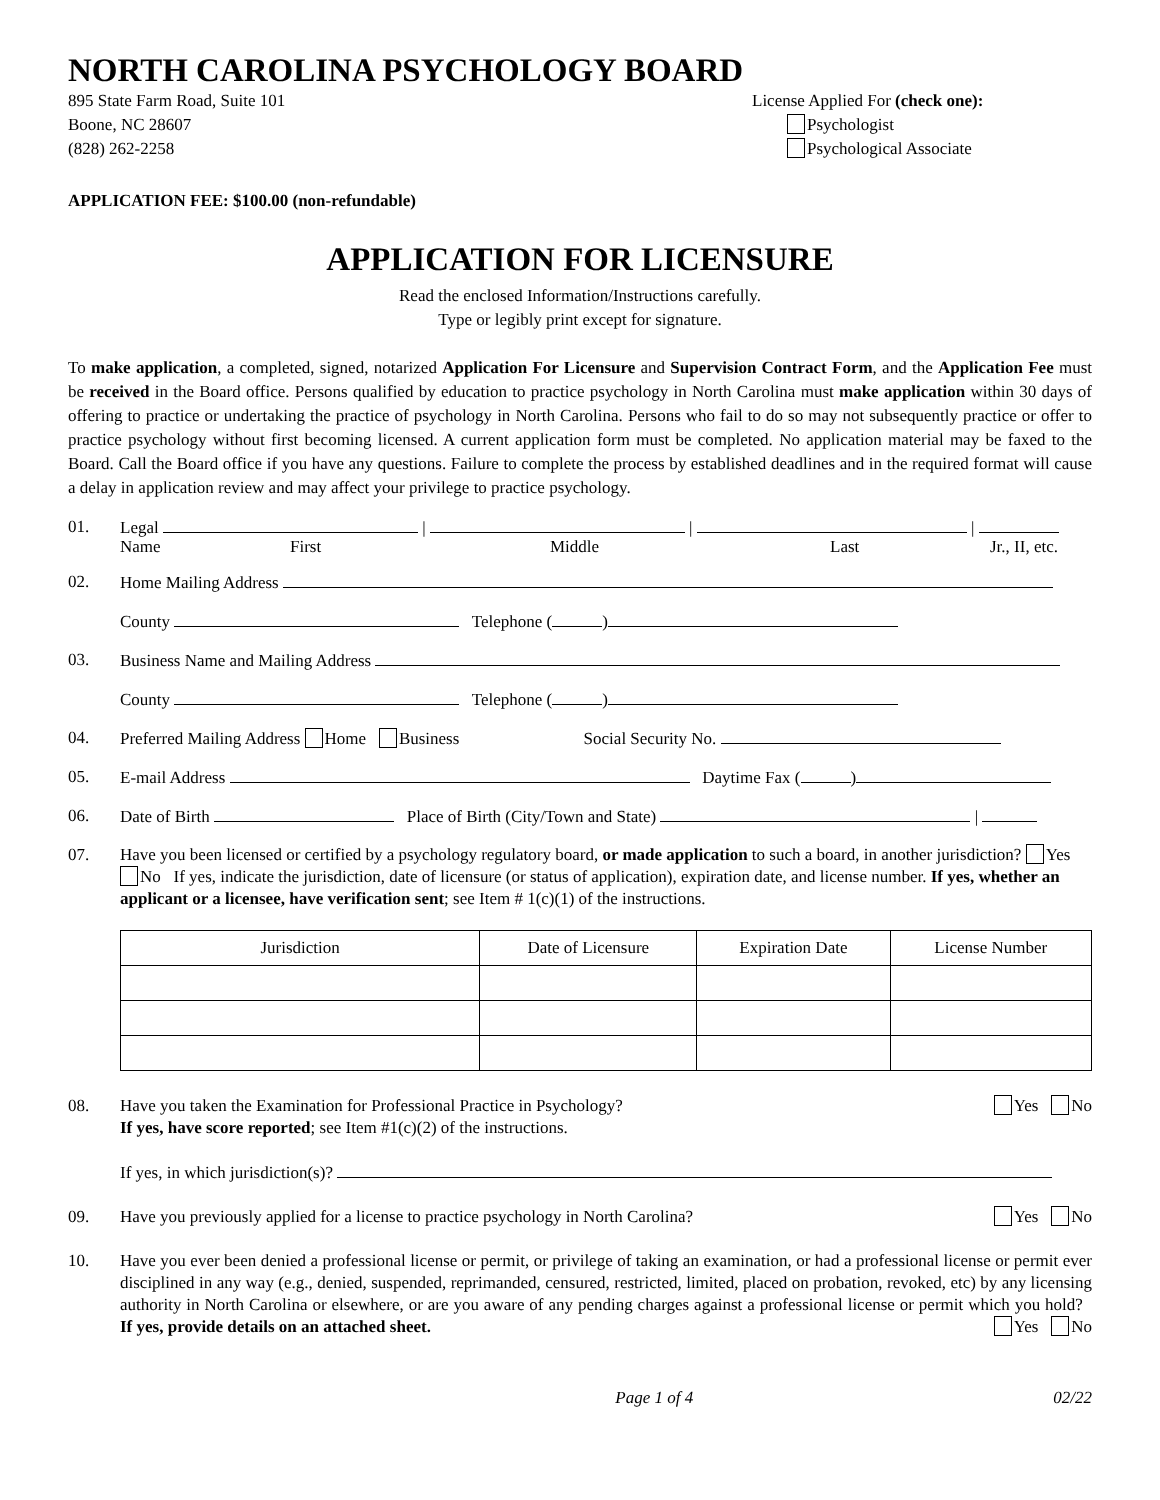NORTH CAROLINA PSYCHOLOGY BOARD
895 State Farm Road, Suite 101
Boone, NC 28607
(828) 262-2258
License Applied For (check one):
Psychologist
Psychological Associate
APPLICATION FEE: $100.00 (non-refundable)
APPLICATION FOR LICENSURE
Read the enclosed Information/Instructions carefully.
Type or legibly print except for signature.
To make application, a completed, signed, notarized Application For Licensure and Supervision Contract Form, and the Application Fee must be received in the Board office. Persons qualified by education to practice psychology in North Carolina must make application within 30 days of offering to practice or undertaking the practice of psychology in North Carolina. Persons who fail to do so may not subsequently practice or offer to practice psychology without first becoming licensed. A current application form must be completed. No application material may be faxed to the Board. Call the Board office if you have any questions. Failure to complete the process by established deadlines and in the required format will cause a delay in application review and may affect your privilege to practice psychology.
01. Legal | | |
Name First Middle Last Jr., II, etc.
02. Home Mailing Address
County Telephone ( )
03. Business Name and Mailing Address
County Telephone ( )
04. Preferred Mailing Address Home Business Social Security No.
05. E-mail Address Daytime Fax ( )
06. Date of Birth Place of Birth (City/Town and State) |
07. Have you been licensed or certified by a psychology regulatory board, or made application to such a board, in another jurisdiction? Yes No If yes, indicate the jurisdiction, date of licensure (or status of application), expiration date, and license number. If yes, whether an applicant or a licensee, have verification sent; see Item # 1(c)(1) of the instructions.
| Jurisdiction | Date of Licensure | Expiration Date | License Number |
| --- | --- | --- | --- |
08. Yes No Have you taken the Examination for Professional Practice in Psychology?
If yes, have score reported; see Item #1(c)(2) of the instructions.
If yes, in which jurisdiction(s)?
09. Yes No Have you previously applied for a license to practice psychology in North Carolina?
10. Have you ever been denied a professional license or permit, or privilege of taking an examination, or had a professional license or permit ever disciplined in any way (e.g., denied, suspended, reprimanded, censured, restricted, limited, placed on probation, revoked, etc) by any licensing authority in North Carolina or elsewhere, or are you aware of any pending charges against a professional license or permit which you hold? If yes, provide details on an attached sheet. Yes No
Page 1 of 4 02/22